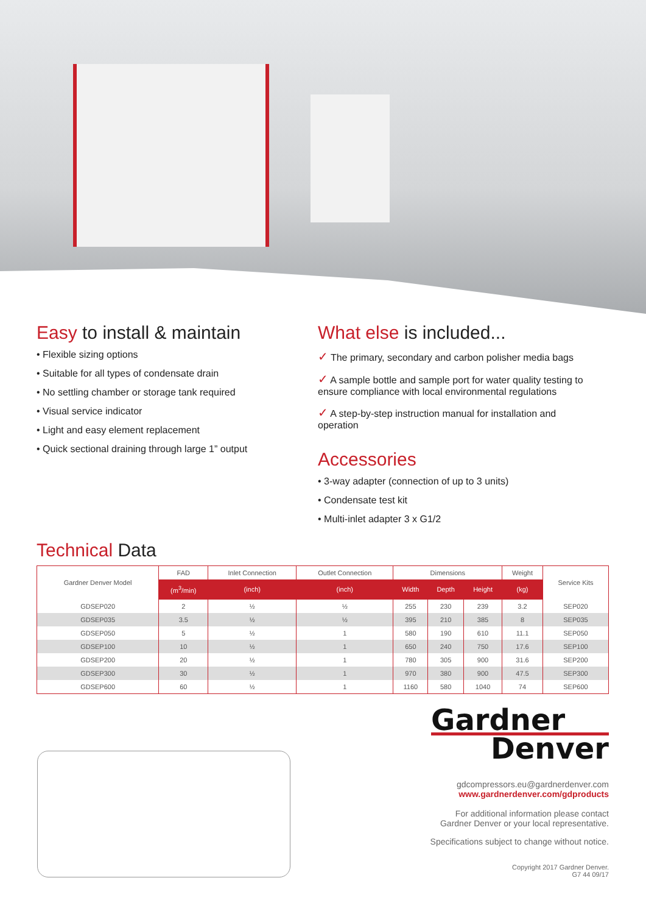Easy to install & maintain
• Flexible sizing options
• Suitable for all types of condensate drain
• No settling chamber or storage tank required
• Visual service indicator
• Light and easy element replacement
• Quick sectional draining through large 1” output
What else is included...
✓ The primary, secondary and carbon polisher media bags
✓ A sample bottle and sample port for water quality testing to ensure compliance with local environmental regulations
✓ A step-by-step instruction manual for installation and operation
Accessories
• 3-way adapter (connection of up to 3 units)
• Condensate test kit
• Multi-inlet adapter 3 x G1/2
Technical Data
| Gardner Denver Model | FAD | Inlet Connection | Outlet Connection | Dimensions | | | Weight | Service Kits |
| --- | --- | --- | --- | --- | --- | --- | --- | --- |
| | (m<sup>3</sup>/min) | (inch) | (inch) | Width | Depth | Height | (kg) | |
| GDSEP020 | 2 | ½ | ½ | 255 | 230 | 239 | 3.2 | SEP020 |
| GDSEP035 | 3.5 | ½ | ½ | 395 | 210 | 385 | 8 | SEP035 |
| GDSEP050 | 5 | ½ | 1 | 580 | 190 | 610 | 11.1 | SEP050 |
| GDSEP100 | 10 | ½ | 1 | 650 | 240 | 750 | 17.6 | SEP100 |
| GDSEP200 | 20 | ½ | 1 | 780 | 305 | 900 | 31.6 | SEP200 |
| GDSEP300 | 30 | ½ | 1 | 970 | 380 | 900 | 47.5 | SEP300 |
| GDSEP600 | 60 | ½ | 1 | 1160 | 580 | 1040 | 74 | SEP600 |
Gardner
Denver
gdcompressors.eu@gardnerdenver.com
www.gardnerdenver.com/gdproducts
For additional information please contact
Gardner Denver or your local representative.
Specifications subject to change without notice.
Copyright 2017 Gardner Denver.
G7 44 09/17